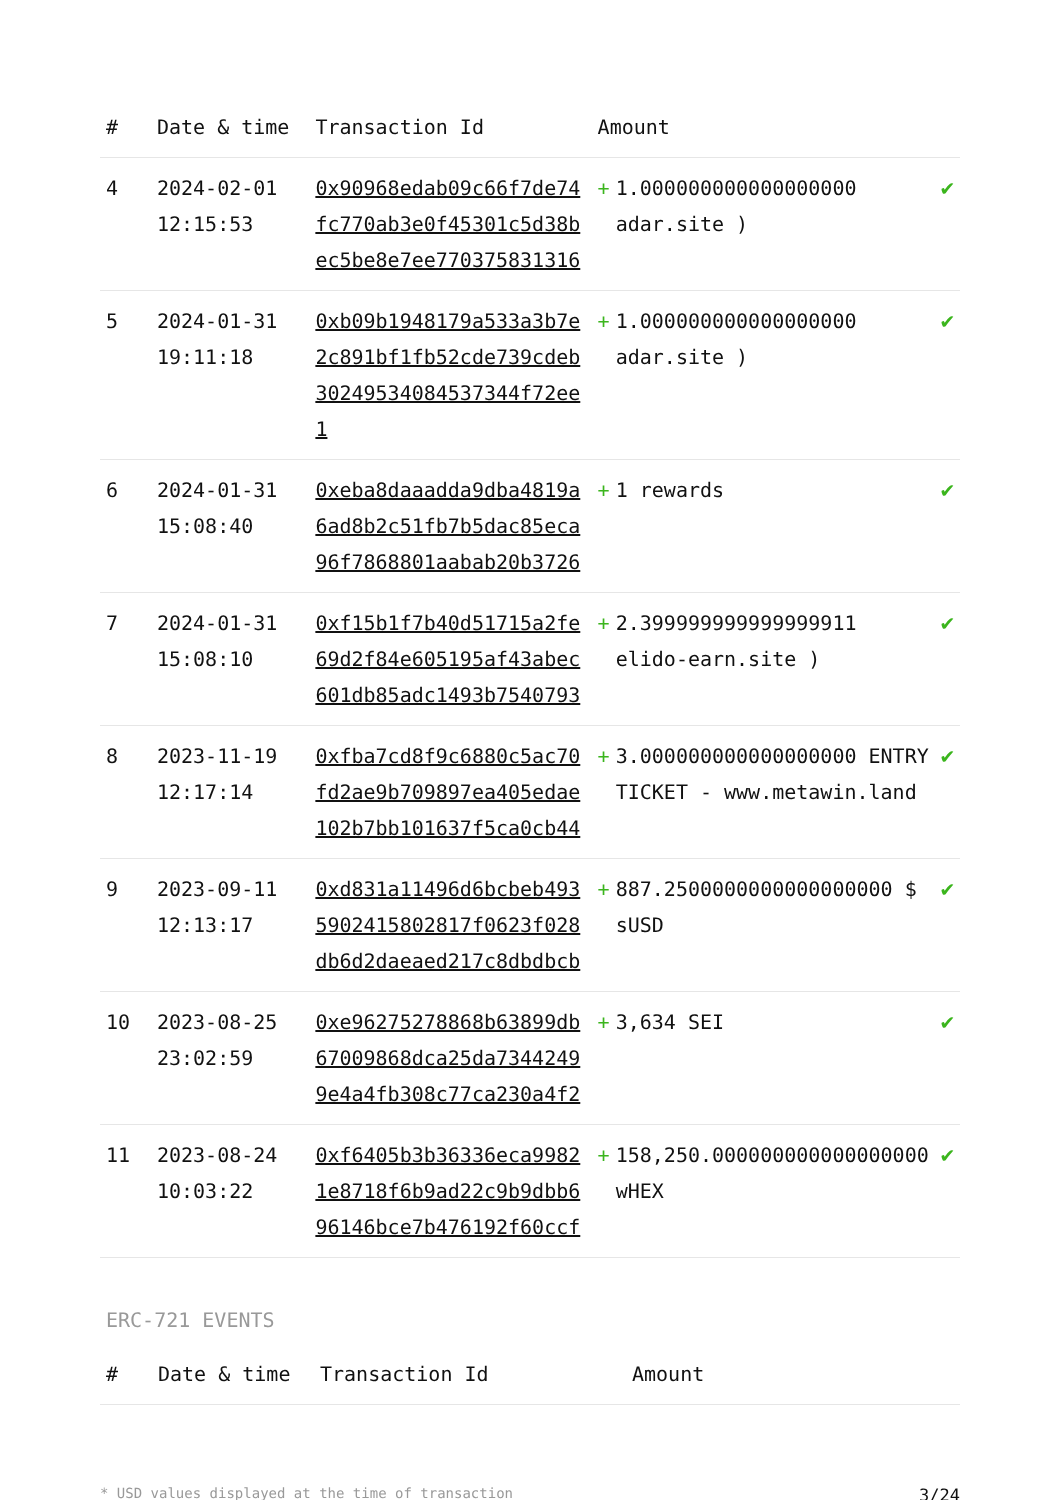| # | Date & time | Transaction Id | Amount | | |
| --- | --- | --- | --- | --- | --- |
| 4 | 2024-02-01 12:15:53 | 0x90968edab09c66f7de74fc770ab3e0f45301c5d38bec5be8e7ee770375831316 | + | 1.000000000000000000 adar.site ) | ✔ |
| 5 | 2024-01-31 19:11:18 | 0xb09b1948179a533a3b7e2c891bf1fb52cde739cdeb30249534084537344f72ee1 | + | 1.000000000000000000 adar.site ) | ✔ |
| 6 | 2024-01-31 15:08:40 | 0xeba8daaadda9dba4819a6ad8b2c51fb7b5dac85eca96f7868801aabab20b3726 | + | 1 rewards | ✔ |
| 7 | 2024-01-31 15:08:10 | 0xf15b1f7b40d51715a2fe69d2f84e605195af43abec601db85adc1493b7540793 | + | 2.399999999999999911 elido-earn.site ) | ✔ |
| 8 | 2023-11-19 12:17:14 | 0xfba7cd8f9c6880c5ac70fd2ae9b709897ea405edae102b7bb101637f5ca0cb44 | + | 3.000000000000000000 ENTRY TICKET - www.metawin.land | ✔ |
| 9 | 2023-09-11 12:13:17 | 0xd831a11496d6bcbeb4935902415802817f0623f028db6d2daeaed217c8dbdbcb | + | 887.2500000000000000000 $ sUSD | ✔ |
| 10 | 2023-08-25 23:02:59 | 0xe96275278868b63899db67009868dca25da73442499e4a4fb308c77ca230a4f2 | + | 3,634 SEI | ✔ |
| 11 | 2023-08-24 10:03:22 | 0xf6405b3b36336eca99821e8718f6b9ad22c9b9dbb696146bce7b476192f60ccf | + | 158,250.000000000000000000 wHEX | ✔ |
ERC-721 EVENTS
| # | Date & time | Transaction Id | Amount |
| --- | --- | --- | --- |
* USD values displayed at the time of transaction 3/24